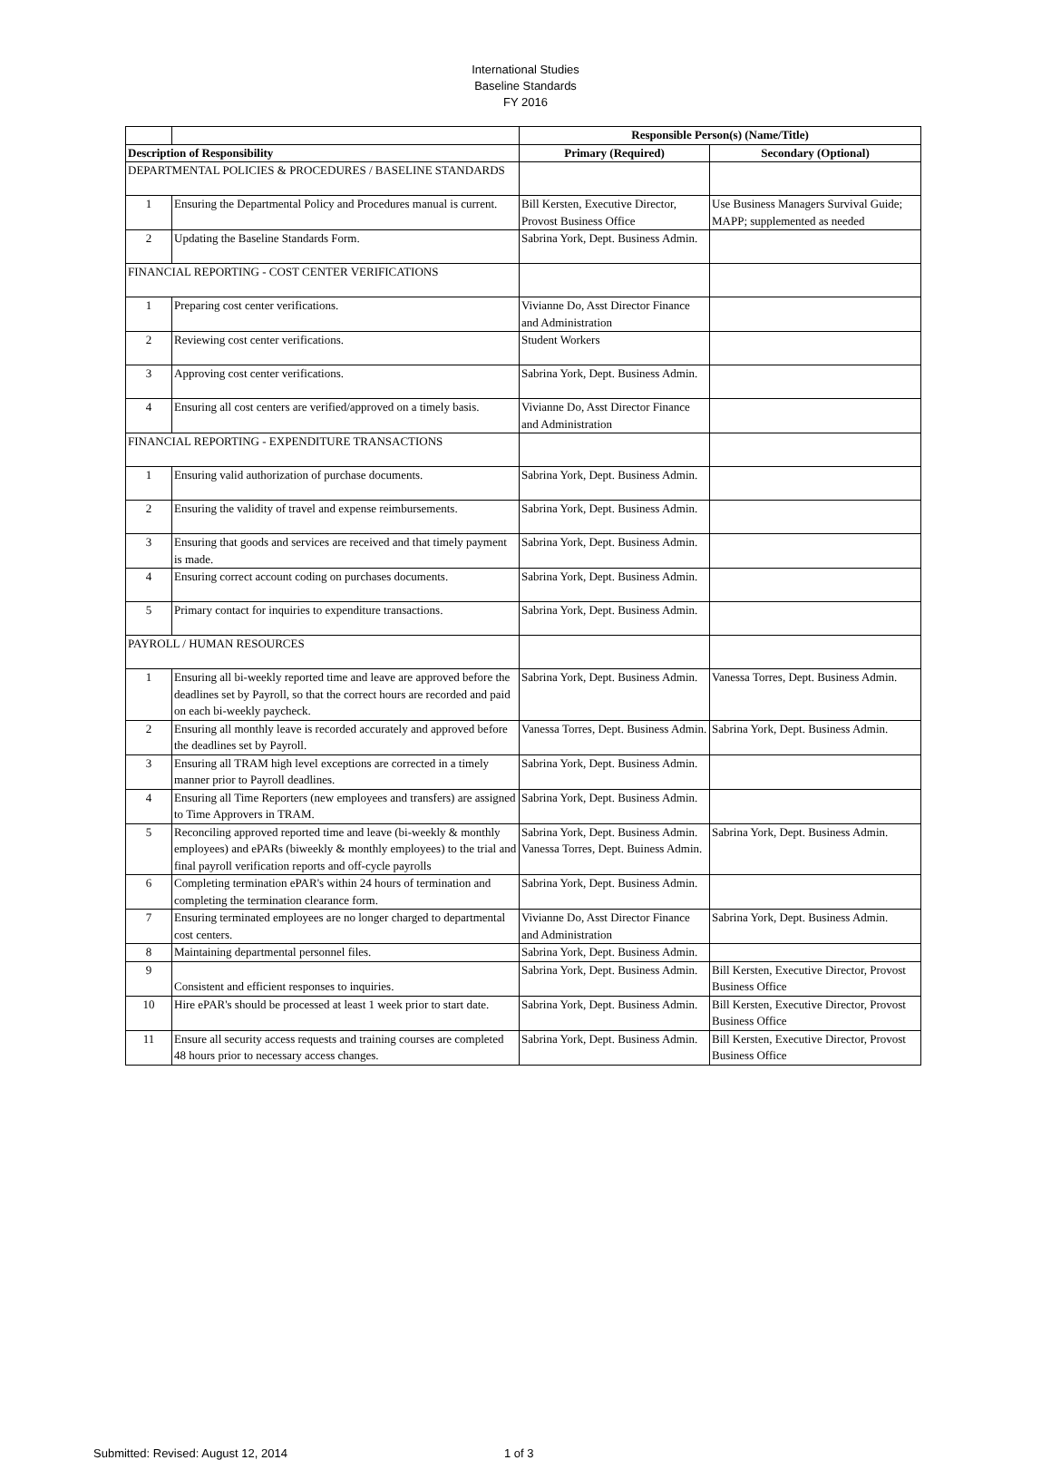International Studies
Baseline Standards
FY 2016
| | | Responsible Person(s) (Name/Title) | |
| --- | --- | --- | --- |
| Description of Responsibility | | Primary (Required) | Secondary (Optional) |
| DEPARTMENTAL POLICIES & PROCEDURES / BASELINE STANDARDS | | | |
| 1 | Ensuring the Departmental Policy and Procedures manual is current. | Bill Kersten, Executive Director, Provost Business Office | Use Business Managers Survival Guide; MAPP; supplemented as needed |
| 2 | Updating the Baseline Standards Form. | Sabrina York, Dept. Business Admin. | |
| FINANCIAL REPORTING - COST CENTER VERIFICATIONS | | | |
| 1 | Preparing cost center verifications. | Vivianne Do, Asst Director Finance and Administration | |
| 2 | Reviewing cost center verifications. | Student Workers | |
| 3 | Approving cost center verifications. | Sabrina York, Dept. Business Admin. | |
| 4 | Ensuring all cost centers are verified/approved on a timely basis. | Vivianne Do, Asst Director Finance and Administration | |
| FINANCIAL REPORTING - EXPENDITURE TRANSACTIONS | | | |
| 1 | Ensuring valid authorization of purchase documents. | Sabrina York, Dept. Business Admin. | |
| 2 | Ensuring the validity of travel and expense reimbursements. | Sabrina York, Dept. Business Admin. | |
| 3 | Ensuring that goods and services are received and that timely payment is made. | Sabrina York, Dept. Business Admin. | |
| 4 | Ensuring correct account coding on purchases documents. | Sabrina York, Dept. Business Admin. | |
| 5 | Primary contact for inquiries to expenditure transactions. | Sabrina York, Dept. Business Admin. | |
| PAYROLL / HUMAN RESOURCES | | | |
| 1 | Ensuring all bi-weekly reported time and leave are approved before the deadlines set by Payroll, so that the correct hours are recorded and paid on each bi-weekly paycheck. | Sabrina York, Dept. Business Admin. | Vanessa Torres, Dept. Business Admin. |
| 2 | Ensuring all monthly leave is recorded accurately and approved before the deadlines set by Payroll. | Vanessa Torres, Dept. Business Admin. | Sabrina York, Dept. Business Admin. |
| 3 | Ensuring all TRAM high level exceptions are corrected in a timely manner prior to Payroll deadlines. | Sabrina York, Dept. Business Admin. | |
| 4 | Ensuring all Time Reporters (new employees and transfers) are assigned to Time Approvers in TRAM. | Sabrina York, Dept. Business Admin. | |
| 5 | Reconciling approved reported time and leave (bi-weekly & monthly employees) and ePARs (biweekly & monthly employees) to the trial and final payroll verification reports and off-cycle payrolls | Sabrina York, Dept. Business Admin. Vanessa Torres, Dept. Buiness Admin. | Sabrina York, Dept. Business Admin. |
| 6 | Completing termination ePAR's within 24 hours of termination and completing the termination clearance form. | Sabrina York, Dept. Business Admin. | |
| 7 | Ensuring terminated employees are no longer charged to departmental cost centers. | Vivianne Do, Asst Director Finance and Administration | Sabrina York, Dept. Business Admin. |
| 8 | Maintaining departmental personnel files. | Sabrina York, Dept. Business Admin. | |
| 9 | Consistent and efficient responses to inquiries. | Sabrina York, Dept. Business Admin. | Bill Kersten, Executive Director, Provost Business Office |
| 10 | Hire ePAR's should be processed at least 1 week prior to start date. | Sabrina York, Dept. Business Admin. | Bill Kersten, Executive Director, Provost Business Office |
| 11 | Ensure all security access requests and training courses are completed 48 hours prior to necessary access changes. | Sabrina York, Dept. Business Admin. | Bill Kersten, Executive Director, Provost Business Office |
Submitted: Revised: August 12, 2014 1 of 3